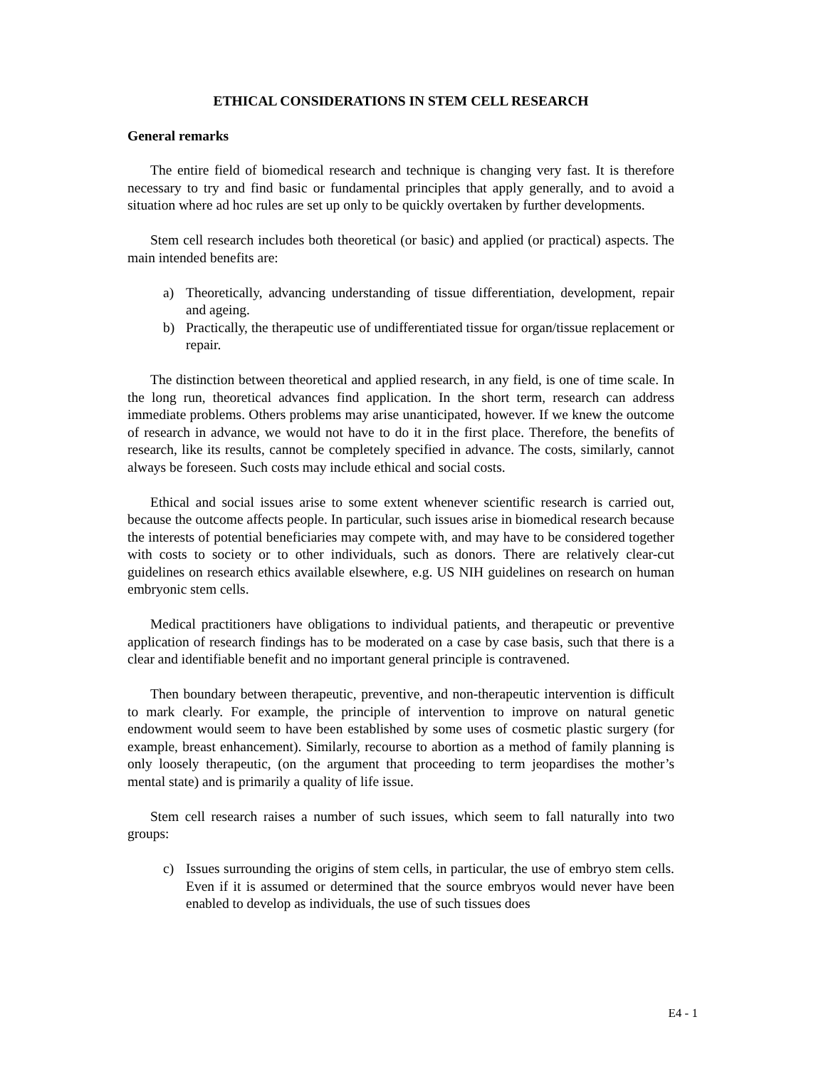ETHICAL CONSIDERATIONS IN STEM CELL RESEARCH
General remarks
The entire field of biomedical research and technique is changing very fast. It is therefore necessary to try and find basic or fundamental principles that apply generally, and to avoid a situation where ad hoc rules are set up only to be quickly overtaken by further developments.
Stem cell research includes both theoretical (or basic) and applied (or practical) aspects. The main intended benefits are:
a) Theoretically, advancing understanding of tissue differentiation, development, repair and ageing.
b) Practically, the therapeutic use of undifferentiated tissue for organ/tissue replacement or repair.
The distinction between theoretical and applied research, in any field, is one of time scale. In the long run, theoretical advances find application. In the short term, research can address immediate problems. Others problems may arise unanticipated, however. If we knew the outcome of research in advance, we would not have to do it in the first place. Therefore, the benefits of research, like its results, cannot be completely specified in advance. The costs, similarly, cannot always be foreseen. Such costs may include ethical and social costs.
Ethical and social issues arise to some extent whenever scientific research is carried out, because the outcome affects people. In particular, such issues arise in biomedical research because the interests of potential beneficiaries may compete with, and may have to be considered together with costs to society or to other individuals, such as donors. There are relatively clear-cut guidelines on research ethics available elsewhere, e.g. US NIH guidelines on research on human embryonic stem cells.
Medical practitioners have obligations to individual patients, and therapeutic or preventive application of research findings has to be moderated on a case by case basis, such that there is a clear and identifiable benefit and no important general principle is contravened.
Then boundary between therapeutic, preventive, and non-therapeutic intervention is difficult to mark clearly. For example, the principle of intervention to improve on natural genetic endowment would seem to have been established by some uses of cosmetic plastic surgery (for example, breast enhancement). Similarly, recourse to abortion as a method of family planning is only loosely therapeutic, (on the argument that proceeding to term jeopardises the mother’s mental state) and is primarily a quality of life issue.
Stem cell research raises a number of such issues, which seem to fall naturally into two groups:
c) Issues surrounding the origins of stem cells, in particular, the use of embryo stem cells. Even if it is assumed or determined that the source embryos would never have been enabled to develop as individuals, the use of such tissues does
E4 - 1